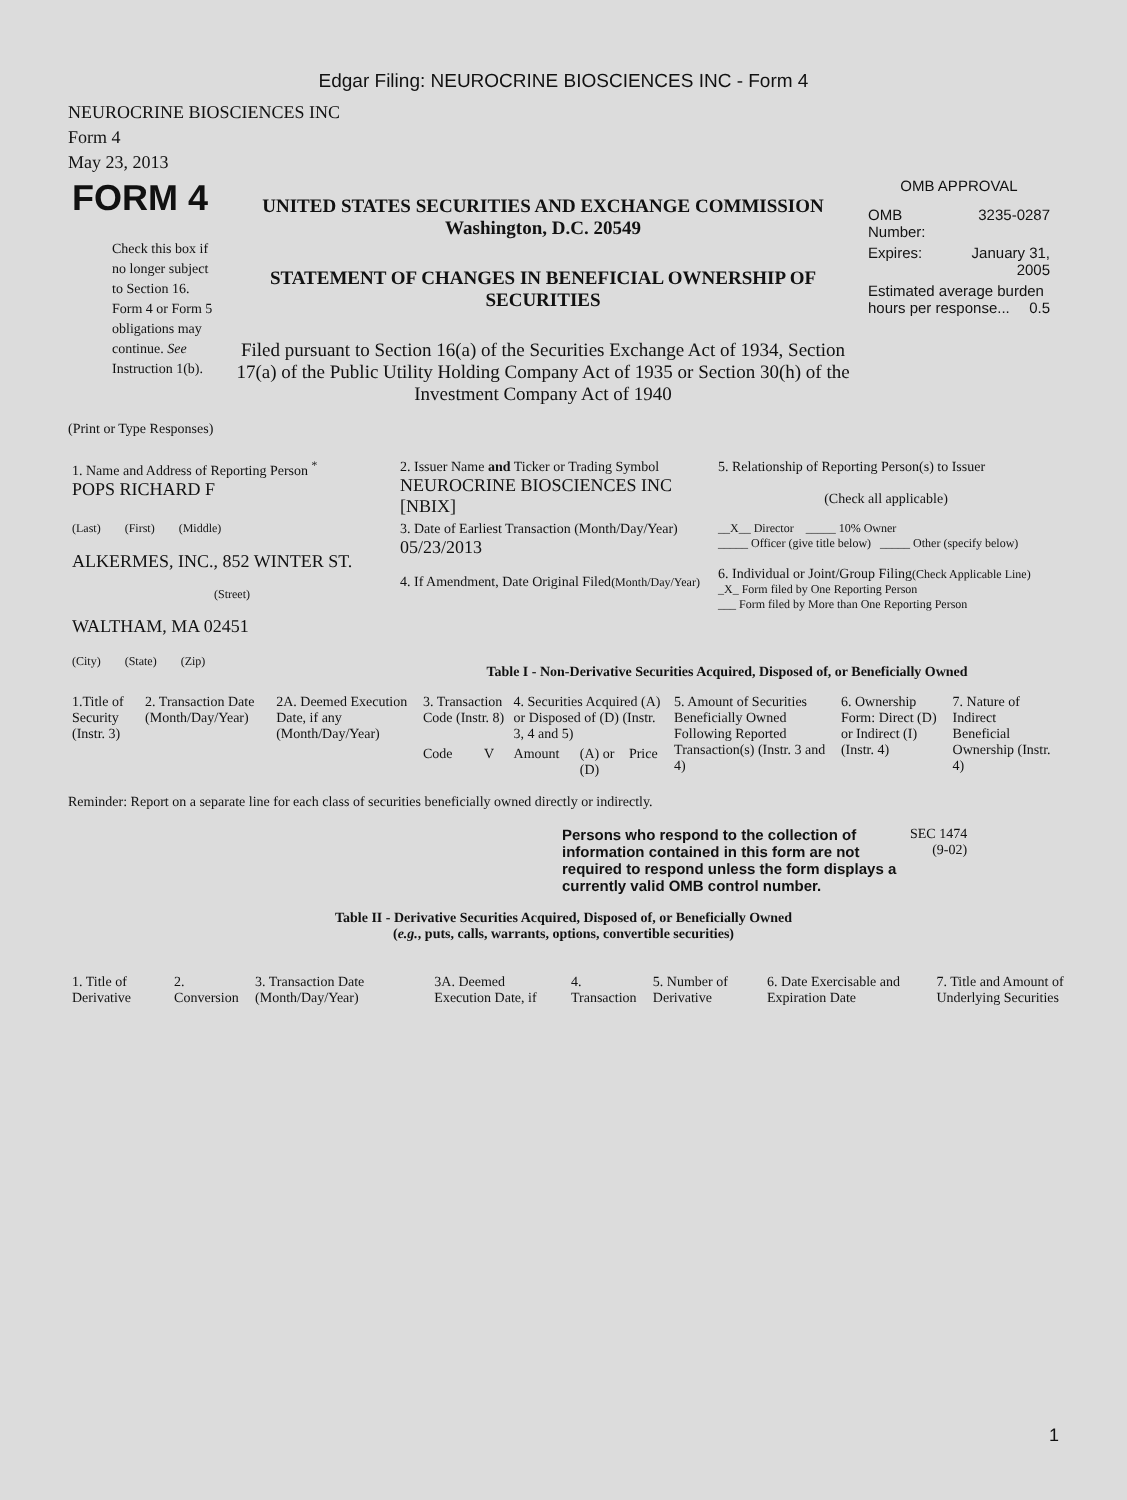Edgar Filing: NEUROCRINE BIOSCIENCES INC - Form 4
NEUROCRINE BIOSCIENCES INC
Form 4
May 23, 2013
| FORM 4 Check this box if no longer subject to Section 16. Form 4 or Form 5 obligations may continue. See Instruction 1(b). | UNITED STATES SECURITIES AND EXCHANGE COMMISSION Washington, D.C. 20549 STATEMENT OF CHANGES IN BENEFICIAL OWNERSHIP OF SECURITIES Filed pursuant to Section 16(a) of the Securities Exchange Act of 1934, Section 17(a) of the Public Utility Holding Company Act of 1935 or Section 30(h) of the Investment Company Act of 1940 | OMB APPROVAL / OMB Number: / 3235-0287 / / Expires: / January 31, 2005 / / Estimated average burden hours per response... 0.5 / / |
(Print or Type Responses)
| 1. Name and Address of Reporting Person <sup>*</sup> POPS RICHARD F | 2. Issuer Name and Ticker or Trading Symbol NEUROCRINE BIOSCIENCES INC [NBIX] | 5. Relationship of Reporting Person(s) to Issuer (Check all applicable) |
| (Last) (First) (Middle) ALKERMES, INC., 852 WINTER ST. (Street) | 3. Date of Earliest Transaction (Month/Day/Year) 05/23/2013 4. If Amendment, Date Original Filed (Month/Day/Year) | __X__ Director _____ 10% Owner _____ Officer (give title below) _____ Other (specify below) 6. Individual or Joint/Group Filing (Check Applicable Line) _X_ Form filed by One Reporting Person ___ Form filed by More than One Reporting Person |
| WALTHAM, MA 02451 (City) (State) (Zip) | Table I - Non-Derivative Securities Acquired, Disposed of, or Beneficially Owned | |
| 1.Title of Security (Instr. 3) | 2. Transaction Date (Month/Day/Year) | 2A. Deemed Execution Date, if any (Month/Day/Year) | 3. Transaction Code (Instr. 8) | | 4. Securities Acquired (A) or Disposed of (D) (Instr. 3, 4 and 5) | | | 5. Amount of Securities Beneficially Owned Following Reported Transaction(s) (Instr. 3 and 4) | 6. Ownership Form: Direct (D) or Indirect (I) (Instr. 4) | 7. Nature of Indirect Beneficial Ownership (Instr. 4) |
| --- | --- | --- | --- | --- | --- | --- | --- | --- | --- | --- |
| | | | Code | V | Amount | (A) or (D) | Price | | | |
Reminder: Report on a separate line for each class of securities beneficially owned directly or indirectly.
| Persons who respond to the collection of information contained in this form are not required to respond unless the form displays a currently valid OMB control number. | SEC 1474 (9-02) |
Table II - Derivative Securities Acquired, Disposed of, or Beneficially Owned
(e.g., puts, calls, warrants, options, convertible securities)
| 1. Title of Derivative | 2. Conversion | 3. Transaction Date (Month/Day/Year) | 3A. Deemed Execution Date, if | 4. Transaction | 5. Number of Derivative | 6. Date Exercisable and Expiration Date | 7. Title and Amount of Underlying Securities |
| --- | --- | --- | --- | --- | --- | --- | --- |
1